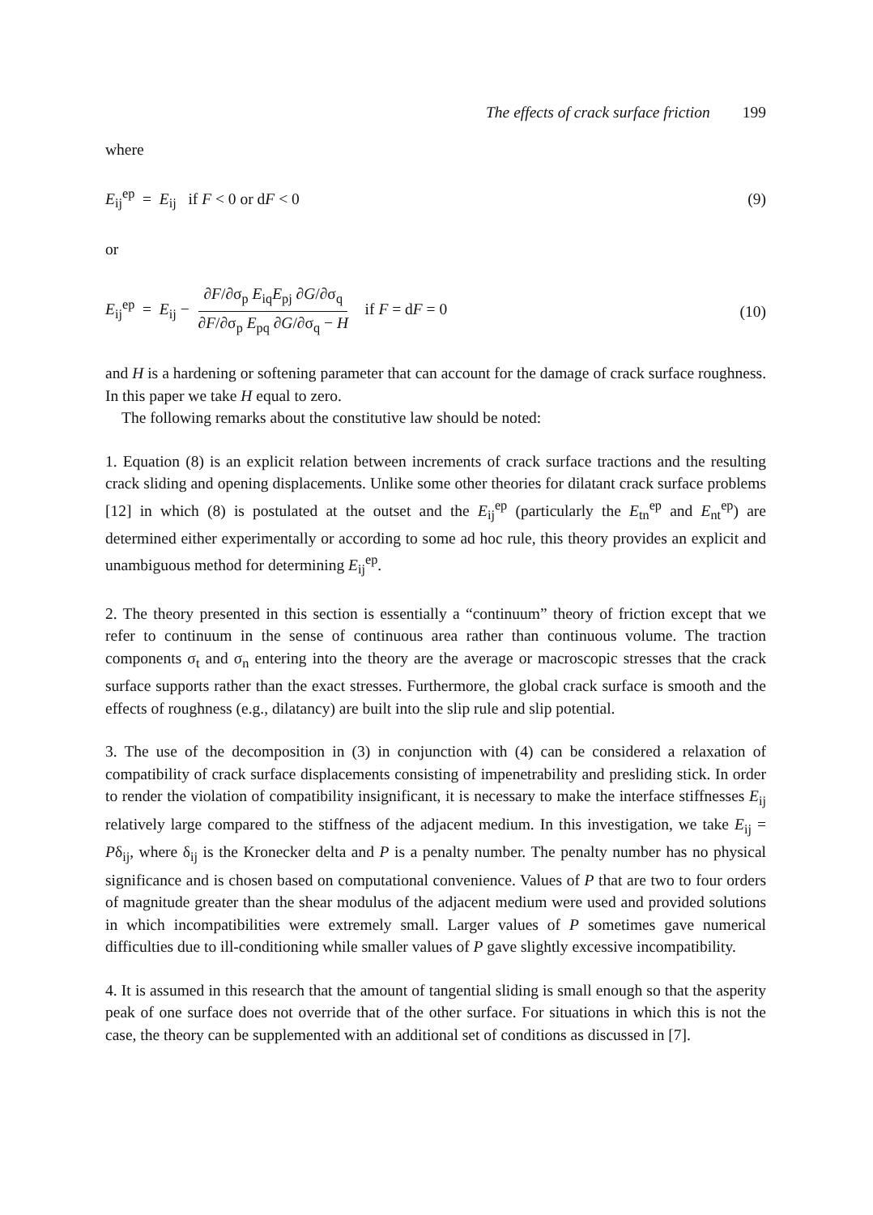The effects of crack surface friction 199
where
E<sub>ij</sub><sup>ep</sup> = E<sub>ij</sub> if F < 0 or dF < 0
(9)
or
E<sub>ij</sub><sup>ep</sup> = E<sub>ij</sub> − ∂F/∂σ<sub>p</sub> E<sub>iq</sub>E<sub>pj</sub> ∂G/∂σ<sub>q</sub> ∂F/∂σ<sub>p</sub> E<sub>pq</sub> ∂G/∂σ<sub>q</sub> − H if F = dF = 0
(10)
and H is a hardening or softening parameter that can account for the damage of crack surface roughness. In this paper we take H equal to zero.
The following remarks about the constitutive law should be noted:
1. Equation (8) is an explicit relation between increments of crack surface tractions and the resulting crack sliding and opening displacements. Unlike some other theories for dilatant crack surface problems [12] in which (8) is postulated at the outset and the E<sub>ij</sub><sup>ep</sup> (particularly the E<sub>tn</sub><sup>ep</sup> and E<sub>nt</sub><sup>ep</sup>) are determined either experimentally or according to some ad hoc rule, this theory provides an explicit and unambiguous method for determining E<sub>ij</sub><sup>ep</sup>.
2. The theory presented in this section is essentially a “continuum” theory of friction except that we refer to continuum in the sense of continuous area rather than continuous volume. The traction components σ<sub>t</sub> and σ<sub>n</sub> entering into the theory are the average or macroscopic stresses that the crack surface supports rather than the exact stresses. Furthermore, the global crack surface is smooth and the effects of roughness (e.g., dilatancy) are built into the slip rule and slip potential.
3. The use of the decomposition in (3) in conjunction with (4) can be considered a relaxation of compatibility of crack surface displacements consisting of impenetrability and presliding stick. In order to render the violation of compatibility insignificant, it is necessary to make the interface stiffnesses E<sub>ij</sub> relatively large compared to the stiffness of the adjacent medium. In this investigation, we take E<sub>ij</sub> = Pδ<sub>ij</sub>, where δ<sub>ij</sub> is the Kronecker delta and P is a penalty number. The penalty number has no physical significance and is chosen based on computational convenience. Values of P that are two to four orders of magnitude greater than the shear modulus of the adjacent medium were used and provided solutions in which incompatibilities were extremely small. Larger values of P sometimes gave numerical difficulties due to ill-conditioning while smaller values of P gave slightly excessive incompatibility.
4. It is assumed in this research that the amount of tangential sliding is small enough so that the asperity peak of one surface does not override that of the other surface. For situations in which this is not the case, the theory can be supplemented with an additional set of conditions as discussed in [7].